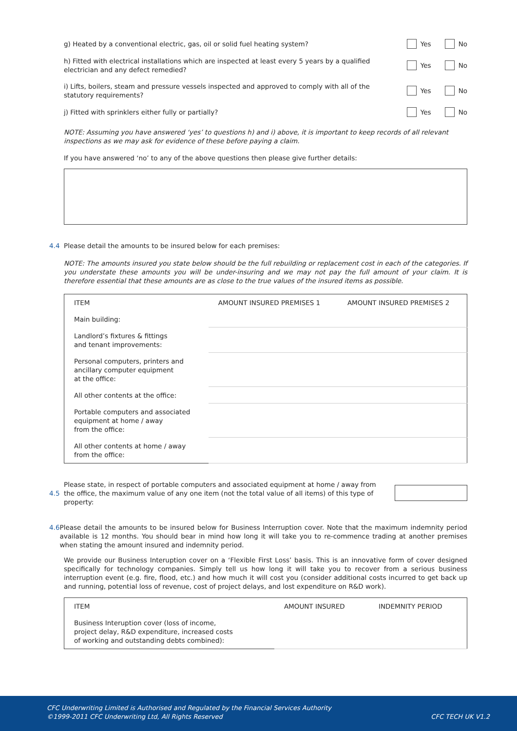g) Heated by a conventional electric, gas, oil or solid fuel heating system?
Yes No
h) Fitted with electrical installations which are inspected at least every 5 years by a qualified electrician and any defect remedied?
Yes No
i) Lifts, boilers, steam and pressure vessels inspected and approved to comply with all of the statutory requirements?
Yes No
j) Fitted with sprinklers either fully or partially?
Yes No
NOTE: Assuming you have answered ‘yes’ to questions h) and i) above, it is important to keep records of all relevant inspections as we may ask for evidence of these before paying a claim.
If you have answered ‘no’ to any of the above questions then please give further details:
4.4 Please detail the amounts to be insured below for each premises:
NOTE: The amounts insured you state below should be the full rebuilding or replacement cost in each of the categories. If you understate these amounts you will be under-insuring and we may not pay the full amount of your claim. It is therefore essential that these amounts are as close to the true values of the insured items as possible.
| ITEM | AMOUNT INSURED PREMISES 1 | AMOUNT INSURED PREMISES 2 |
| --- | --- | --- |
| Main building: | | |
| Landlord’s fixtures & fittings and tenant improvements: | | |
| Personal computers, printers and ancillary computer equipment at the office: | | |
| All other contents at the office: | | |
| Portable computers and associated equipment at home / away from the office: | | |
| All other contents at home / away from the office: | | |
4.5 Please state, in respect of portable computers and associated equipment at home / away from the office, the maximum value of any one item (not the total value of all items) of this type of property:
4.6 Please detail the amounts to be insured below for Business Interruption cover. Note that the maximum indemnity period available is 12 months. You should bear in mind how long it will take you to re-commence trading at another premises when stating the amount insured and indemnity period.
We provide our Business Interuption cover on a ‘Flexible First Loss’ basis. This is an innovative form of cover designed specifically for technology companies. Simply tell us how long it will take you to recover from a serious business interruption event (e.g. fire, flood, etc.) and how much it will cost you (consider additional costs incurred to get back up and running, potential loss of revenue, cost of project delays, and lost expenditure on R&D work).
| ITEM | AMOUNT INSURED | INDEMNITY PERIOD |
| --- | --- | --- |
| Business Interuption cover (loss of income, project delay, R&D expenditure, increased costs of working and outstanding debts combined): | | |
CFC Underwriting Limited is Authorised and Regulated by the Financial Services Authority
©1999-2011 CFC Underwriting Ltd, All Rights Reserved
CFC TECH UK V1.2